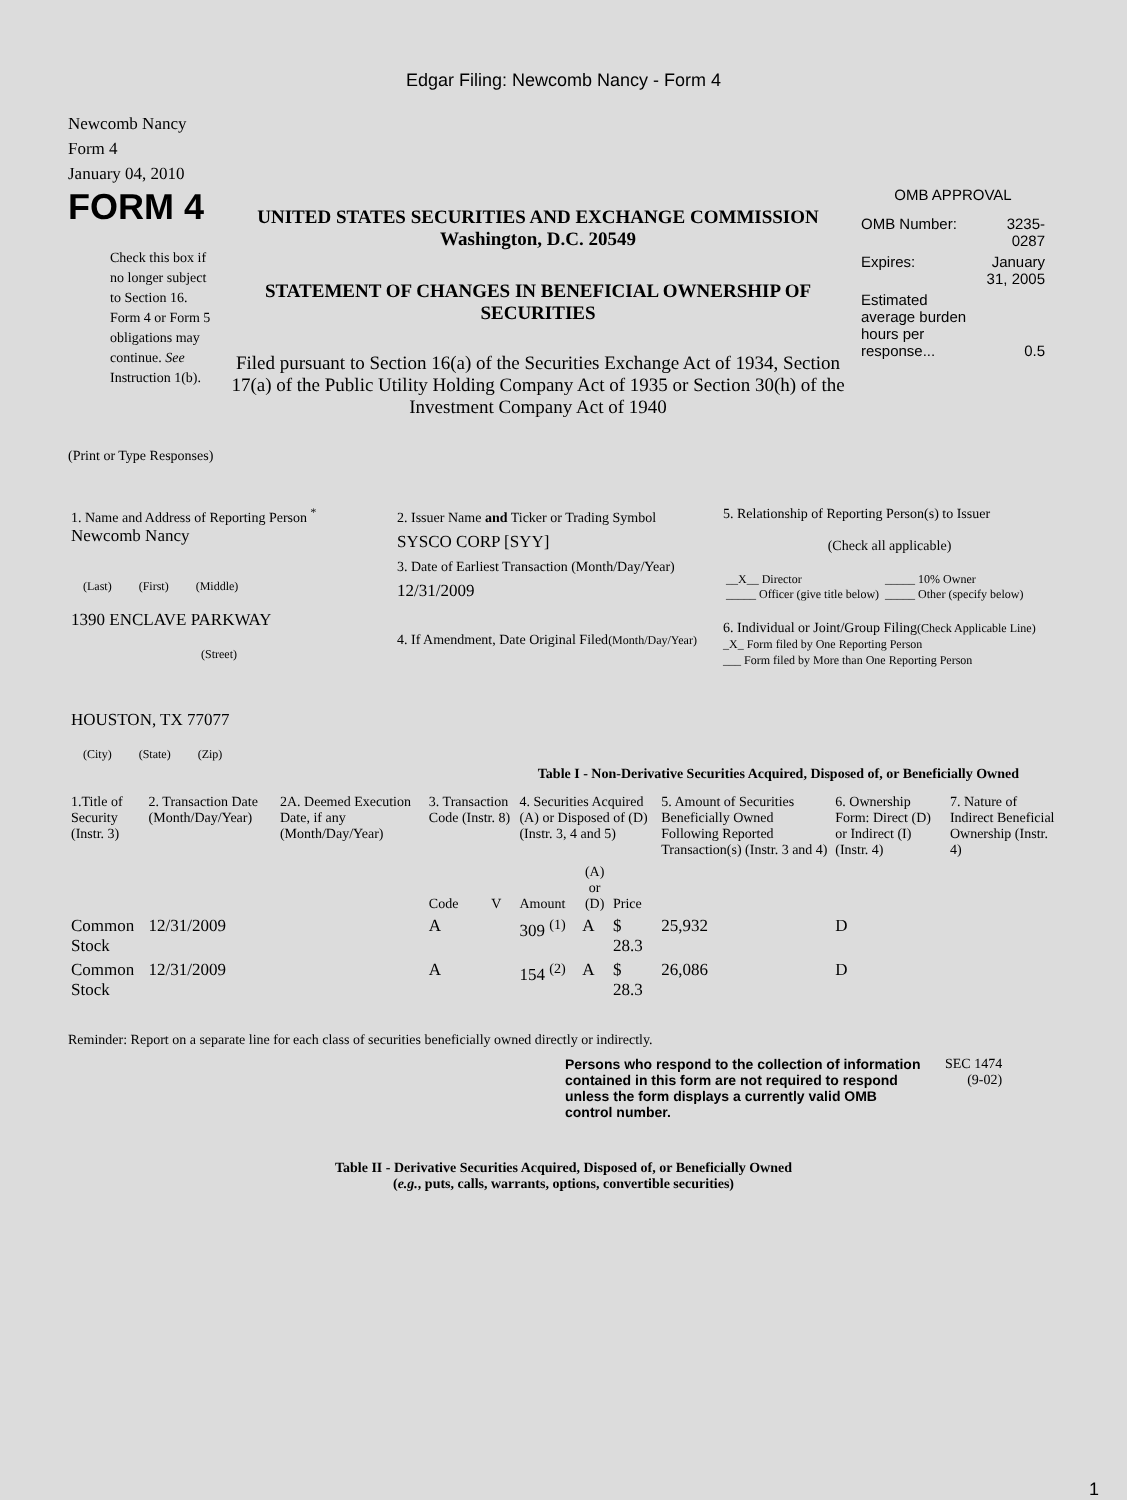Edgar Filing: Newcomb Nancy - Form 4
Newcomb Nancy
Form 4
January 04, 2010
FORM 4
Check this box if no longer subject to Section 16. Form 4 or Form 5 obligations may continue. See Instruction 1(b).
UNITED STATES SECURITIES AND EXCHANGE COMMISSION
Washington, D.C. 20549
STATEMENT OF CHANGES IN BENEFICIAL OWNERSHIP OF SECURITIES
Filed pursuant to Section 16(a) of the Securities Exchange Act of 1934, Section 17(a) of the Public Utility Holding Company Act of 1935 or Section 30(h) of the Investment Company Act of 1940
OMB APPROVAL
| OMB Number: | 3235-0287 |
| Expires: | January 31, 2005 |
| Estimated average burden hours per response... | 0.5 |
(Print or Type Responses)
| 1. Name and Address of Reporting Person <sup>*</sup> Newcomb Nancy (Last) (First) (Middle) 1390 ENCLAVE PARKWAY (Street) HOUSTON, TX 77077 (City) (State) (Zip) | 2. Issuer Name and Ticker or Trading Symbol SYSCO CORP [SYY] 3. Date of Earliest Transaction (Month/Day/Year) 12/31/2009 4. If Amendment, Date Original Filed (Month/Day/Year) | 5. Relationship of Reporting Person(s) to Issuer (Check all applicable) / __X__ Director _____ Officer (give title below) / _____ 10% Owner _____ Other (specify below) / 6. Individual or Joint/Group Filing (Check Applicable Line) _X_ Form filed by One Reporting Person ___ Form filed by More than One Reporting Person |
Table I - Non-Derivative Securities Acquired, Disposed of, or Beneficially Owned
| 1.Title of Security (Instr. 3) | 2. Transaction Date (Month/Day/Year) | 2A. Deemed Execution Date, if any (Month/Day/Year) | 3. Transaction Code (Instr. 8) | | 4. Securities Acquired (A) or Disposed of (D) (Instr. 3, 4 and 5) | | | 5. Amount of Securities Beneficially Owned Following Reported Transaction(s) (Instr. 3 and 4) | 6. Ownership Form: Direct (D) or Indirect (I) (Instr. 4) | 7. Nature of Indirect Beneficial Ownership (Instr. 4) |
| --- | --- | --- | --- | --- | --- | --- | --- | --- | --- | --- |
| | | | Code | V | Amount | (A) or (D) | Price | | | |
| Common Stock | 12/31/2009 | | A | | 309 <sup>(1)</sup> | A | $ 28.3 | 25,932 | D | |
| Common Stock | 12/31/2009 | | A | | 154 <sup>(2)</sup> | A | $ 28.3 | 26,086 | D | |
Reminder: Report on a separate line for each class of securities beneficially owned directly or indirectly.
Persons who respond to the collection of information contained in this form are not required to respond unless the form displays a currently valid OMB control number.
SEC 1474
(9-02)
Table II - Derivative Securities Acquired, Disposed of, or Beneficially Owned
(e.g., puts, calls, warrants, options, convertible securities)
1